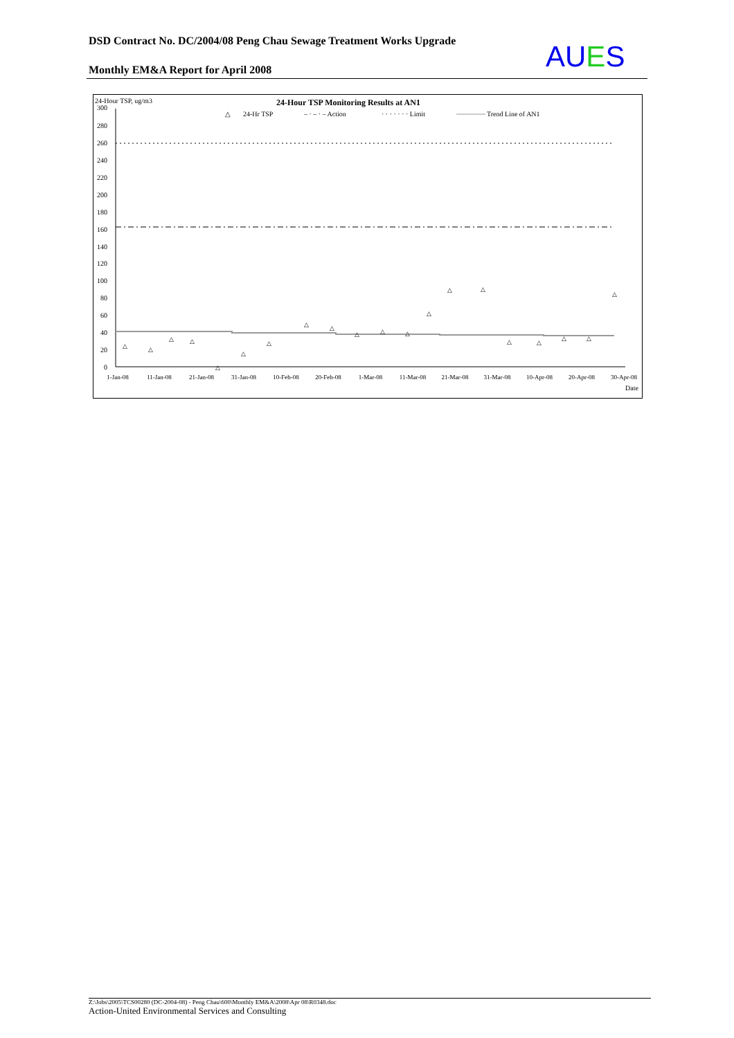DSD Contract No. DC/2004/08 Peng Chau Sewage Treatment Works Upgrade
AUES
Monthly EM&A Report for April 2008
24-Hour TSP, ug/m3
24-Hour TSP Monitoring Results at AN1
△
24-Hr TSP
– · – · – Action
· · · · · · · Limit
Trend Line of AN1
300
280
260
240
220
200
180
160
140
120
100
80
60
40
20
0
△
△
△
△
△
△
△
△
△
△
△
△
△
△
△
△
△
△
△
△
1-Jan-08
11-Jan-08
21-Jan-08
31-Jan-08
10-Feb-08
20-Feb-08
1-Mar-08
11-Mar-08
21-Mar-08
31-Mar-08
10-Apr-08
20-Apr-08
30-Apr-08
Date
Z:\Jobs\2005\TCS00280 (DC-2004-08) - Peng Chau\600\Monthly EM&A\2008\Apr 08\R0348.doc
Action-United Environmental Services and Consulting